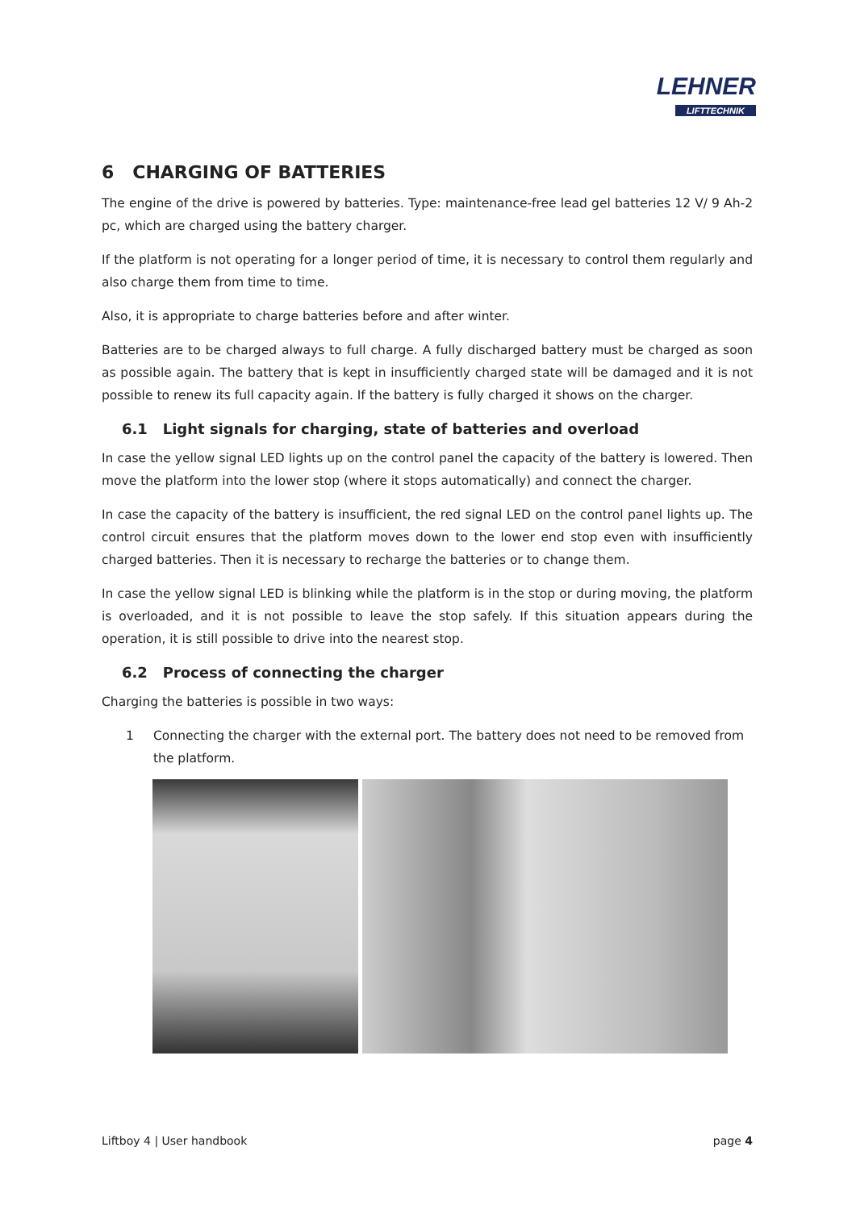LEHNER
LIFTTECHNIK
6 CHARGING OF BATTERIES
The engine of the drive is powered by batteries. Type: maintenance-free lead gel batteries 12 V/ 9 Ah-2 pc, which are charged using the battery charger.
If the platform is not operating for a longer period of time, it is necessary to control them regularly and also charge them from time to time.
Also, it is appropriate to charge batteries before and after winter.
Batteries are to be charged always to full charge. A fully discharged battery must be charged as soon as possible again. The battery that is kept in insufficiently charged state will be damaged and it is not possible to renew its full capacity again. If the battery is fully charged it shows on the charger.
6.1 Light signals for charging, state of batteries and overload
In case the yellow signal LED lights up on the control panel the capacity of the battery is lowered. Then move the platform into the lower stop (where it stops automatically) and connect the charger.
In case the capacity of the battery is insufficient, the red signal LED on the control panel lights up. The control circuit ensures that the platform moves down to the lower end stop even with insufficiently charged batteries. Then it is necessary to recharge the batteries or to change them.
In case the yellow signal LED is blinking while the platform is in the stop or during moving, the platform is overloaded, and it is not possible to leave the stop safely. If this situation appears during the operation, it is still possible to drive into the nearest stop.
6.2 Process of connecting the charger
Charging the batteries is possible in two ways:
1 Connecting the charger with the external port. The battery does not need to be removed from the platform.
Liftboy 4 | User handbook page 4